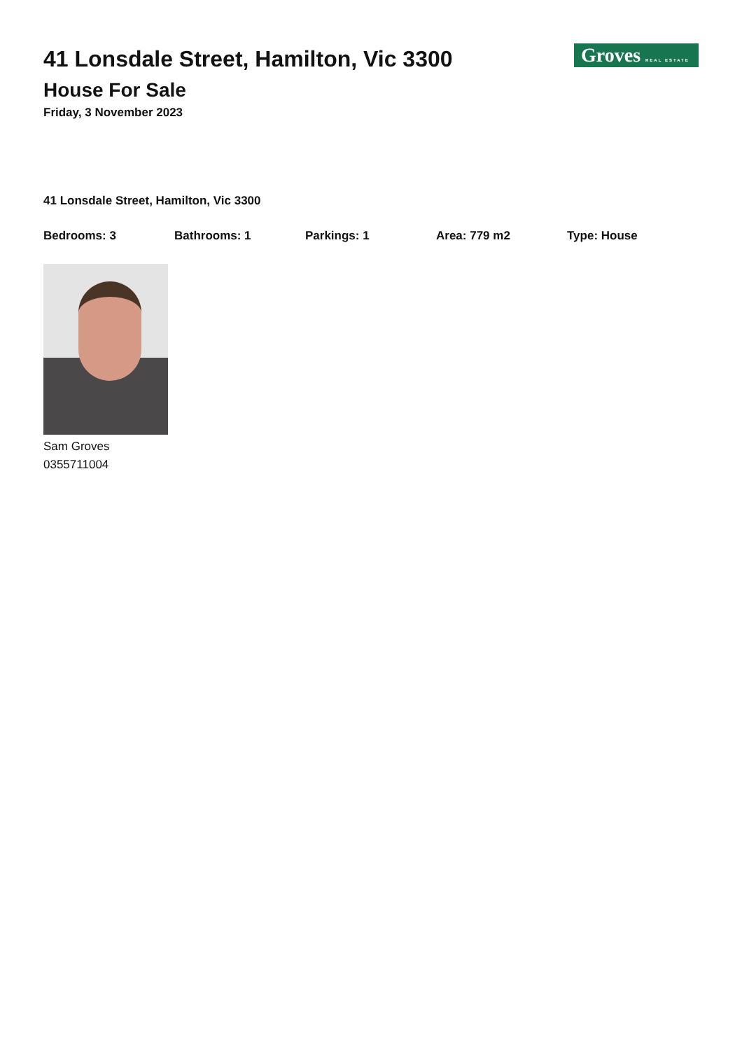41 Lonsdale Street, Hamilton, Vic 3300
House For Sale
Friday, 3 November 2023
Groves REAL ESTATE
41 Lonsdale Street, Hamilton, Vic 3300
Bedrooms: 3 Bathrooms: 1 Parkings: 1 Area: 779 m2 Type: House
Sam Groves
0355711004